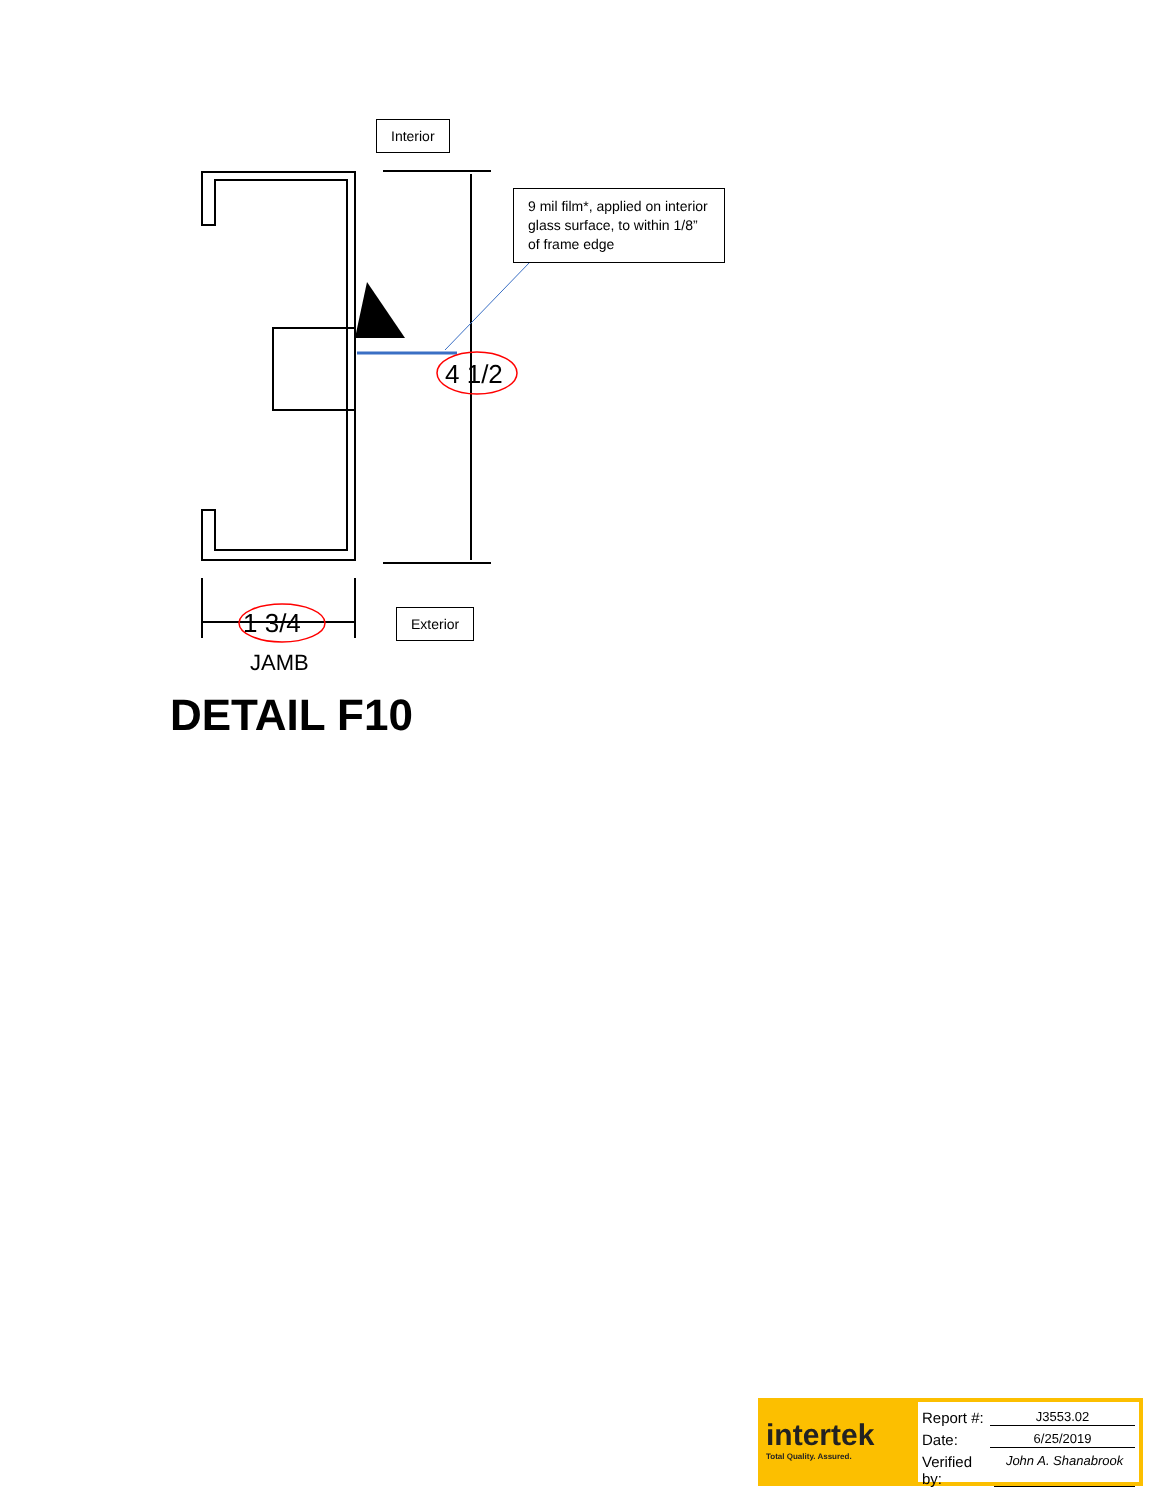4 1/2
1 3/4
JAMB
DETAIL F10
Interior
9 mil film*, applied on interior glass surface, to within 1/8” of frame edge
Exterior
intertek
Total Quality. Assured.
Report #: J3553.02
Date: 6/25/2019
Verified by: John A. Shanabrook